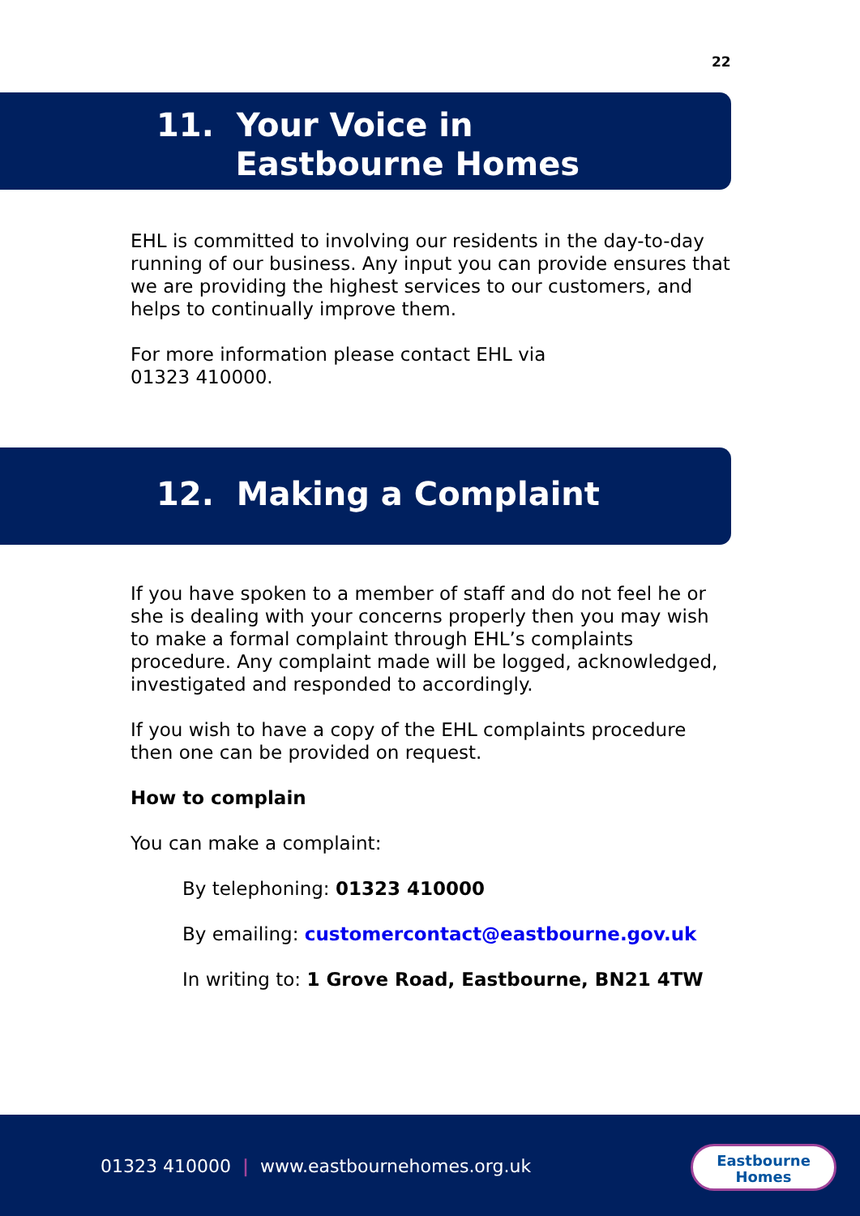22
11. Your Voice in
Eastbourne Homes
EHL is committed to involving our residents in the day-to-day running of our business. Any input you can provide ensures that we are providing the highest services to our customers, and helps to continually improve them.
For more information please contact EHL via
01323 410000.
12. Making a Complaint
If you have spoken to a member of staff and do not feel he or she is dealing with your concerns properly then you may wish to make a formal complaint through EHL’s complaints procedure. Any complaint made will be logged, acknowledged, investigated and responded to accordingly.
If you wish to have a copy of the EHL complaints procedure then one can be provided on request.
How to complain
You can make a complaint:
By telephoning: 01323 410000
By emailing: customercontact@eastbourne.gov.uk
In writing to: 1 Grove Road, Eastbourne, BN21 4TW
01323 410000 | www.eastbournehomes.org.uk
Eastbourne
Homes